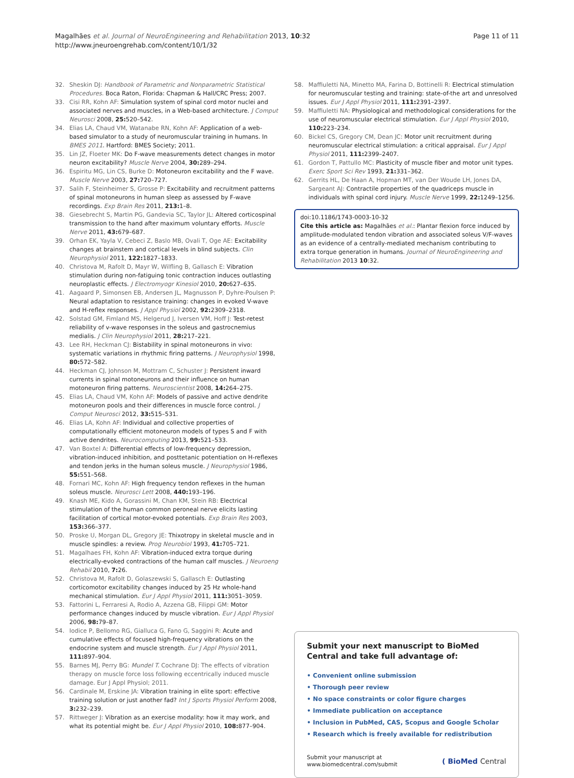Magalhães et al. Journal of NeuroEngineering and Rehabilitation 2013, 10:32
http://www.jneuroengrehab.com/content/10/1/32
Page 11 of 11
32. Sheskin DJ: Handbook of Parametric and Nonparametric Statistical Procedures. Boca Raton, Florida: Chapman & Hall/CRC Press; 2007.
33. Cisi RR, Kohn AF: Simulation system of spinal cord motor nuclei and associated nerves and muscles, in a Web-based architecture. J Comput Neurosci 2008, 25: 520–542.
34. Elias LA, Chaud VM, Watanabe RN, Kohn AF: Application of a web-based simulator to a study of neuromuscular training in humans. In BMES 2011. Hartford: BMES Society; 2011.
35. Lin JZ, Floeter MK: Do F-wave measurements detect changes in motor neuron excitability? Muscle Nerve 2004, 30: 289–294.
36. Espiritu MG, Lin CS, Burke D: Motoneuron excitability and the F wave. Muscle Nerve 2003, 27: 720–727.
37. Salih F, Steinheimer S, Grosse P: Excitability and recruitment patterns of spinal motoneurons in human sleep as assessed by F-wave recordings. Exp Brain Res 2011, 213: 1–8.
38. Giesebrecht S, Martin PG, Gandevia SC, Taylor JL: Altered corticospinal transmission to the hand after maximum voluntary efforts. Muscle Nerve 2011, 43: 679–687.
39. Orhan EK, Yayla V, Cebeci Z, Baslo MB, Ovali T, Oge AE: Excitability changes at brainstem and cortical levels in blind subjects. Clin Neurophysiol 2011, 122: 1827–1833.
40. Christova M, Rafolt D, Mayr W, Wilfling B, Gallasch E: Vibration stimulation during non-fatiguing tonic contraction induces outlasting neuroplastic effects. J Electromyogr Kinesiol 2010, 20: 627–635.
41. Aagaard P, Simonsen EB, Andersen JL, Magnusson P, Dyhre-Poulsen P: Neural adaptation to resistance training: changes in evoked V-wave and H-reflex responses. J Appl Physiol 2002, 92: 2309–2318.
42. Solstad GM, Fimland MS, Helgerud J, Iversen VM, Hoff J: Test-retest reliability of v-wave responses in the soleus and gastrocnemius medialis. J Clin Neurophysiol 2011, 28: 217–221.
43. Lee RH, Heckman CJ: Bistability in spinal motoneurons in vivo: systematic variations in rhythmic firing patterns. J Neurophysiol 1998, 80: 572–582.
44. Heckman CJ, Johnson M, Mottram C, Schuster J: Persistent inward currents in spinal motoneurons and their influence on human motoneuron firing patterns. Neuroscientist 2008, 14: 264–275.
45. Elias LA, Chaud VM, Kohn AF: Models of passive and active dendrite motoneuron pools and their differences in muscle force control. J Comput Neurosci 2012, 33: 515–531.
46. Elias LA, Kohn AF: Individual and collective properties of computationally efficient motoneuron models of types S and F with active dendrites. Neurocomputing 2013, 99: 521–533.
47. Van Boxtel A: Differential effects of low-frequency depression, vibration-induced inhibition, and posttetanic potentiation on H-reflexes and tendon jerks in the human soleus muscle. J Neurophysiol 1986, 55: 551–568.
48. Fornari MC, Kohn AF: High frequency tendon reflexes in the human soleus muscle. Neurosci Lett 2008, 440: 193–196.
49. Knash ME, Kido A, Gorassini M, Chan KM, Stein RB: Electrical stimulation of the human common peroneal nerve elicits lasting facilitation of cortical motor-evoked potentials. Exp Brain Res 2003, 153: 366–377.
50. Proske U, Morgan DL, Gregory JE: Thixotropy in skeletal muscle and in muscle spindles: a review. Prog Neurobiol 1993, 41: 705–721.
51. Magalhaes FH, Kohn AF: Vibration-induced extra torque during electrically-evoked contractions of the human calf muscles. J Neuroeng Rehabil 2010, 7: 26.
52. Christova M, Rafolt D, Golaszewski S, Gallasch E: Outlasting corticomotor excitability changes induced by 25 Hz whole-hand mechanical stimulation. Eur J Appl Physiol 2011, 111: 3051–3059.
53. Fattorini L, Ferraresi A, Rodio A, Azzena GB, Filippi GM: Motor performance changes induced by muscle vibration. Eur J Appl Physiol 2006, 98: 79–87.
54. Iodice P, Bellomo RG, Gialluca G, Fano G, Saggini R: Acute and cumulative effects of focused high-frequency vibrations on the endocrine system and muscle strength. Eur J Appl Physiol 2011, 111: 897–904.
55. Barnes MJ, Perry BG: Mundel T. Cochrane DJ: The effects of vibration therapy on muscle force loss following eccentrically induced muscle damage. Eur J Appl Physiol; 2011.
56. Cardinale M, Erskine JA: Vibration training in elite sport: effective training solution or just another fad? Int J Sports Physiol Perform 2008, 3: 232–239.
57. Rittweger J: Vibration as an exercise modality: how it may work, and what its potential might be. Eur J Appl Physiol 2010, 108: 877–904.
58. Maffiuletti NA, Minetto MA, Farina D, Bottinelli R: Electrical stimulation for neuromuscular testing and training: state-of-the art and unresolved issues. Eur J Appl Physiol 2011, 111: 2391–2397.
59. Maffiuletti NA: Physiological and methodological considerations for the use of neuromuscular electrical stimulation. Eur J Appl Physiol 2010, 110: 223–234.
60. Bickel CS, Gregory CM, Dean JC: Motor unit recruitment during neuromuscular electrical stimulation: a critical appraisal. Eur J Appl Physiol 2011, 111: 2399–2407.
61. Gordon T, Pattullo MC: Plasticity of muscle fiber and motor unit types. Exerc Sport Sci Rev 1993, 21: 331–362.
62. Gerrits HL, De Haan A, Hopman MT, van Der Woude LH, Jones DA, Sargeant AJ: Contractile properties of the quadriceps muscle in individuals with spinal cord injury. Muscle Nerve 1999, 22: 1249–1256.
doi:10.1186/1743-0003-10-32
Cite this article as: Magalhães et al.: Plantar flexion force induced by amplitude-modulated tendon vibration and associated soleus V/F-waves as an evidence of a centrally-mediated mechanism contributing to extra torque generation in humans. Journal of NeuroEngineering and Rehabilitation 2013 10:32.
Submit your next manuscript to BioMed Central and take full advantage of:
• Convenient online submission
• Thorough peer review
• No space constraints or color figure charges
• Immediate publication on acceptance
• Inclusion in PubMed, CAS, Scopus and Google Scholar
• Research which is freely available for redistribution
Submit your manuscript at
www.biomedcentral.com/submit ( BioMed Central